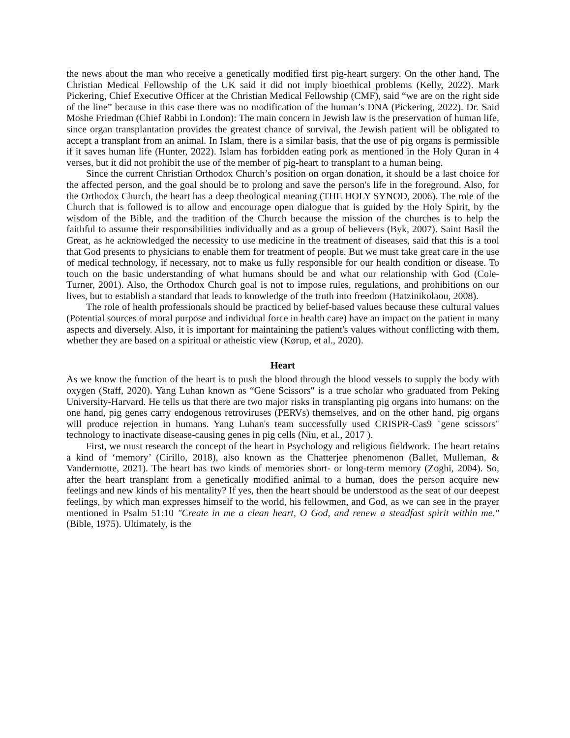the news about the man who receive a genetically modified first pig-heart surgery. On the other hand, The Christian Medical Fellowship of the UK said it did not imply bioethical problems (Kelly, 2022). Mark Pickering, Chief Executive Officer at the Christian Medical Fellowship (CMF), said “we are on the right side of the line” because in this case there was no modification of the human’s DNA (Pickering, 2022). Dr. Said Moshe Friedman (Chief Rabbi in London): The main concern in Jewish law is the preservation of human life, since organ transplantation provides the greatest chance of survival, the Jewish patient will be obligated to accept a transplant from an animal. In Islam, there is a similar basis, that the use of pig organs is permissible if it saves human life (Hunter, 2022). Islam has forbidden eating pork as mentioned in the Holy Quran in 4 verses, but it did not prohibit the use of the member of pig-heart to transplant to a human being.
Since the current Christian Orthodox Church’s position on organ donation, it should be a last choice for the affected person, and the goal should be to prolong and save the person's life in the foreground. Also, for the Orthodox Church, the heart has a deep theological meaning (THE HOLY SYNOD, 2006). The role of the Church that is followed is to allow and encourage open dialogue that is guided by the Holy Spirit, by the wisdom of the Bible, and the tradition of the Church because the mission of the churches is to help the faithful to assume their responsibilities individually and as a group of believers (Byk, 2007). Saint Basil the Great, as he acknowledged the necessity to use medicine in the treatment of diseases, said that this is a tool that God presents to physicians to enable them for treatment of people. But we must take great care in the use of medical technology, if necessary, not to make us fully responsible for our health condition or disease. To touch on the basic understanding of what humans should be and what our relationship with God (Cole-Turner, 2001). Also, the Orthodox Church goal is not to impose rules, regulations, and prohibitions on our lives, but to establish a standard that leads to knowledge of the truth into freedom (Hatzinikolaou, 2008).
The role of health professionals should be practiced by belief-based values because these cultural values (Potential sources of moral purpose and individual force in health care) have an impact on the patient in many aspects and diversely. Also, it is important for maintaining the patient's values without conflicting with them, whether they are based on a spiritual or atheistic view (Kørup, et al., 2020).
Heart
As we know the function of the heart is to push the blood through the blood vessels to supply the body with oxygen (Staff, 2020). Yang Luhan known as “Gene Scissors" is a true scholar who graduated from Peking University-Harvard. He tells us that there are two major risks in transplanting pig organs into humans: on the one hand, pig genes carry endogenous retroviruses (PERVs) themselves, and on the other hand, pig organs will produce rejection in humans. Yang Luhan's team successfully used CRISPR-Cas9 "gene scissors" technology to inactivate disease-causing genes in pig cells (Niu, et al., 2017 ).
First, we must research the concept of the heart in Psychology and religious fieldwork. The heart retains a kind of ‘memory’ (Cirillo, 2018), also known as the Chatterjee phenomenon (Ballet, Mulleman, & Vandermotte, 2021). The heart has two kinds of memories short- or long-term memory (Zoghi, 2004). So, after the heart transplant from a genetically modified animal to a human, does the person acquire new feelings and new kinds of his mentality? If yes, then the heart should be understood as the seat of our deepest feelings, by which man expresses himself to the world, his fellowmen, and God, as we can see in the prayer mentioned in Psalm 51:10 "Create in me a clean heart, O God, and renew a steadfast spirit within me." (Bible, 1975). Ultimately, is the